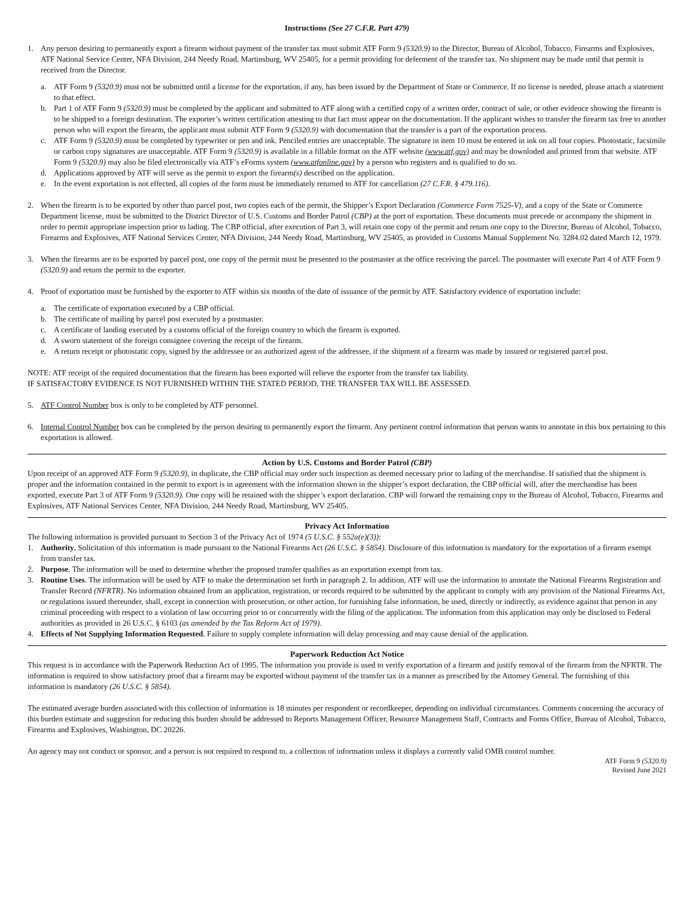Instructions (See 27 C.F.R. Part 479)
1. Any person desiring to permanently export a firearm without payment of the transfer tax must submit ATF Form 9 (5320.9) to the Director, Bureau of Alcohol, Tobacco, Firearms and Explosives, ATF National Service Center, NFA Division, 244 Needy Road, Martinsburg, WV 25405, for a permit providing for deferment of the transfer tax. No shipment may be made until that permit is received from the Director.
a. ATF Form 9 (5320.9) must not be submitted until a license for the exportation, if any, has been issued by the Department of State or Commerce. If no license is needed, please attach a statement to that effect.
b. Part 1 of ATF Form 9 (5320.9) must be completed by the applicant and submitted to ATF along with a certified copy of a written order, contract of sale, or other evidence showing the firearm is to be shipped to a foreign destination. The exporter’s written certification attesting to that fact must appear on the documentation. If the applicant wishes to transfer the firearm tax free to another person who will export the firearm, the applicant must submit ATF Form 9 (5320.9) with documentation that the transfer is a part of the exportation process.
c. ATF Form 9 (5320.9) must be completed by typewriter or pen and ink. Penciled entries are unacceptable. The signature in item 10 must be entered in ink on all four copies. Photostatic, facsimile or carbon copy signatures are unacceptable. ATF Form 9 (5320.9) is available in a fillable format on the ATF website (www.atf.gov) and may be downloded and printed from that website. ATF Form 9 (5320.9) may also be filed electronically via ATF’s eForms system (www.atfonline.gov) by a person who registers and is qualified to do so.
d. Applications approved by ATF will serve as the permit to export the firearm(s) described on the application.
e. In the event exportation is not effected, all copies of the form must be immediately returned to ATF for cancellation (27 C.F.R. § 479.116).
2. When the firearm is to be exported by other than parcel post, two copies each of the permit, the Shipper’s Export Declaration (Commerce Form 7525-V), and a copy of the State or Commerce Department license, must be submitted to the District Director of U.S. Customs and Border Patrol (CBP) at the port of exportation. These documents must precede or accompany the shipment in order to permit appropriate inspection prior to lading. The CBP official, after execution of Part 3, will retain one copy of the permit and return one copy to the Director, Bureau of Alcohol, Tobacco, Firearms and Explosives, ATF National Services Center, NFA Division, 244 Needy Road, Martinsburg, WV 25405, as provided in Customs Manual Supplement No. 3284.02 dated March 12, 1979.
3. When the firearms are to be exported by parcel post, one copy of the permit must be presented to the postmaster at the office receiving the parcel. The postmaster will execute Part 4 of ATF Form 9 (5320.9) and return the permit to the exporter.
4. Proof of exportation must be furnished by the exporter to ATF within six months of the date of issuance of the permit by ATF. Satisfactory evidence of exportation include:
a. The certificate of exportation executed by a CBP official.
b. The certificate of mailing by parcel post executed by a postmaster.
c. A certificate of landing executed by a customs official of the foreign country to which the firearm is exported.
d. A sworn statement of the foreign consignee covering the receipt of the firearm.
e. A return receipt or photostatic copy, signed by the addressee or an authorized agent of the addressee, if the shipment of a firearm was made by insured or registered parcel post.
NOTE: ATF receipt of the required documentation that the firearm has been exported will relieve the exporter from the transfer tax liability.
IF SATISFACTORY EVIDENCE IS NOT FURNISHED WITHIN THE STATED PERIOD, THE TRANSFER TAX WILL BE ASSESSED.
5. ATF Control Number box is only to be completed by ATF personnel.
6. Internal Control Number box can be completed by the person desiring to permanently export the firearm. Any pertinent control information that person wants to annotate in this box pertaining to this exportation is allowed.
Action by U.S. Customs and Border Patrol (CBP)
Upon receipt of an approved ATF Form 9 (5320.9), in duplicate, the CBP official may order such inspection as deemed necessary prior to lading of the merchandise. If satisfied that the shipment is proper and the information contained in the permit to export is in agreement with the information shown in the shipper’s export declaration, the CBP official will, after the merchandise has been exported, execute Part 3 of ATF Form 9 (5320.9). One copy will be retained with the shipper’s export declaration. CBP will forward the remaining copy to the Bureau of Alcohol, Tobacco, Firearms and Explosives, ATF National Services Center, NFA Division, 244 Needy Road, Martinsburg, WV 25405.
Privacy Act Information
The following information is provided pursuant to Section 3 of the Privacy Act of 1974 (5 U.S.C. § 552a(e)(3)):
1. Authority. Solicitation of this information is made pursuant to the National Firearms Act (26 U.S.C. § 5854). Disclosure of this information is mandatory for the exportation of a firearm exempt from transfer tax.
2. Purpose. The information will be used to determine whether the proposed transfer qualifies as an exportation exempt from tax.
3. Routine Uses. The information will be used by ATF to make the determination set forth in paragraph 2. In addition, ATF will use the information to annotate the National Firearms Registration and Transfer Record (NFRTR). No information obtained from an application, registration, or records required to be submitted by the applicant to comply with any provision of the National Firearms Act, or regulations issued thereunder, shall, except in connection with prosecution, or other action, for furnishing false information, be used, directly or indirectly, as evidence against that person in any criminal proceeding with respect to a violation of law occurring prior to or concurrently with the filing of the application. The information from this application may only be disclosed to Federal authorities as provided in 26 U.S.C. § 6103 (as amended by the Tax Reform Act of 1979).
4. Effects of Not Supplying Information Requested. Failure to supply complete information will delay processing and may cause denial of the application.
Paperwork Reduction Act Notice
This request is in accordance with the Paperwork Reduction Act of 1995. The information you provide is used to verify exportation of a firearm and justify removal of the firearm from the NFRTR. The information is required to show satisfactory proof that a firearm may be exported without payment of the transfer tax in a manner as prescribed by the Attorney General. The furnishing of this information is mandatory (26 U.S.C. § 5854).
The estimated average burden associated with this collection of information is 18 minutes per respondent or recordkeeper, depending on individual circumstances. Comments concerning the accuracy of this burden estimate and suggestion for reducing this burden should be addressed to Reports Management Officer, Resource Management Staff, Contracts and Forms Office, Bureau of Alcohol, Tobacco, Firearms and Explosives, Washington, DC 20226.
An agency may not conduct or sponsor, and a person is not required to respond to, a collection of information unless it displays a currently valid OMB control number.
ATF Form 9 (5320.9)
Revised June 2021